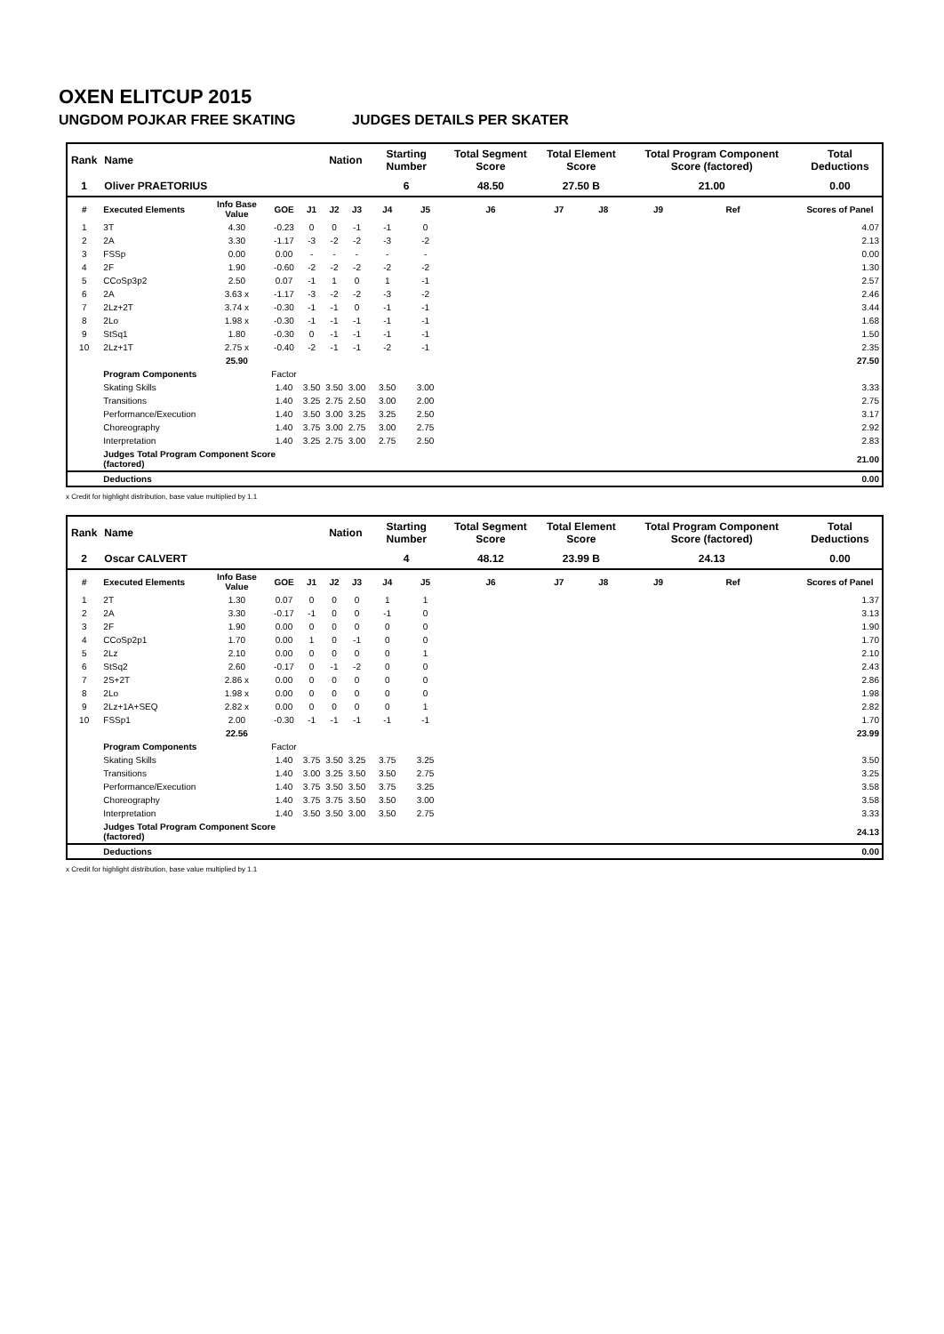OXEN ELITCUP 2015
UNGDOM POJKAR FREE SKATING JUDGES DETAILS PER SKATER
| Rank | Name | | | | Nation | | Starting Number | | Total Segment Score | Total Element Score | | Total Program Component Score (factored) | | | Total Deductions |
| --- | --- | --- | --- | --- | --- | --- | --- | --- | --- | --- | --- | --- | --- | --- | --- |
| 1 | Oliver PRAETORIUS | | | | | | 6 | | 48.50 | 27.50 B | | 21.00 | | | 0.00 |
| # | Executed Elements | Info Base Value | GOE | J1 | J2 | J3 | J4 | J5 | J6 | J7 | J8 | J9 | Ref | | Scores of Panel |
| 1 | 3T | 4.30 | -0.23 | 0 | 0 | -1 | -1 | 0 | | | | | | | 4.07 |
| 2 | 2A | 3.30 | -1.17 | -3 | -2 | -2 | -3 | -2 | | | | | | | 2.13 |
| 3 | FSSp | 0.00 | 0.00 | - | - | - | - | - | | | | | | | 0.00 |
| 4 | 2F | 1.90 | -0.60 | -2 | -2 | -2 | -2 | -2 | | | | | | | 1.30 |
| 5 | CCoSp3p2 | 2.50 | 0.07 | -1 | 1 | 0 | 1 | -1 | | | | | | | 2.57 |
| 6 | 2A | 3.63 x | -1.17 | -3 | -2 | -2 | -3 | -2 | | | | | | | 2.46 |
| 7 | 2Lz+2T | 3.74 x | -0.30 | -1 | -1 | 0 | -1 | -1 | | | | | | | 3.44 |
| 8 | 2Lo | 1.98 x | -0.30 | -1 | -1 | -1 | -1 | -1 | | | | | | | 1.68 |
| 9 | StSq1 | 1.80 | -0.30 | 0 | -1 | -1 | -1 | -1 | | | | | | | 1.50 |
| 10 | 2Lz+1T | 2.75 x | -0.40 | -2 | -1 | -1 | -2 | -1 | | | | | | | 2.35 |
| | | 25.90 | | | | | | | | | | | | | 27.50 |
| | Program Components | | Factor | | | | | | | | | | | | |
| | Skating Skills | | 1.40 | 3.50 | 3.50 | 3.00 | 3.50 | 3.00 | | | | | | | 3.33 |
| | Transitions | | 1.40 | 3.25 | 2.75 | 2.50 | 3.00 | 2.00 | | | | | | | 2.75 |
| | Performance/Execution | | 1.40 | 3.50 | 3.00 | 3.25 | 3.25 | 2.50 | | | | | | | 3.17 |
| | Choreography | | 1.40 | 3.75 | 3.00 | 2.75 | 3.00 | 2.75 | | | | | | | 2.92 |
| | Interpretation | | 1.40 | 3.25 | 2.75 | 3.00 | 2.75 | 2.50 | | | | | | | 2.83 |
| | Judges Total Program Component Score (factored) | | | | | | | | | | | | | | 21.00 |
| | Deductions | | | | | | | | | | | | | | 0.00 |
x Credit for highlight distribution, base value multiplied by 1.1
| Rank | Name | | | | Nation | | Starting Number | | Total Segment Score | Total Element Score | | Total Program Component Score (factored) | | | Total Deductions |
| --- | --- | --- | --- | --- | --- | --- | --- | --- | --- | --- | --- | --- | --- | --- | --- |
| 2 | Oscar CALVERT | | | | | | 4 | | 48.12 | 23.99 B | | 24.13 | | | 0.00 |
| # | Executed Elements | Info Base Value | GOE | J1 | J2 | J3 | J4 | J5 | J6 | J7 | J8 | J9 | Ref | | Scores of Panel |
| 1 | 2T | 1.30 | 0.07 | 0 | 0 | 0 | 1 | 1 | | | | | | | 1.37 |
| 2 | 2A | 3.30 | -0.17 | -1 | 0 | 0 | -1 | 0 | | | | | | | 3.13 |
| 3 | 2F | 1.90 | 0.00 | 0 | 0 | 0 | 0 | 0 | | | | | | | 1.90 |
| 4 | CCoSp2p1 | 1.70 | 0.00 | 1 | 0 | -1 | 0 | 0 | | | | | | | 1.70 |
| 5 | 2Lz | 2.10 | 0.00 | 0 | 0 | 0 | 0 | 1 | | | | | | | 2.10 |
| 6 | StSq2 | 2.60 | -0.17 | 0 | -1 | -2 | 0 | 0 | | | | | | | 2.43 |
| 7 | 2S+2T | 2.86 x | 0.00 | 0 | 0 | 0 | 0 | 0 | | | | | | | 2.86 |
| 8 | 2Lo | 1.98 x | 0.00 | 0 | 0 | 0 | 0 | 0 | | | | | | | 1.98 |
| 9 | 2Lz+1A+SEQ | 2.82 x | 0.00 | 0 | 0 | 0 | 0 | 1 | | | | | | | 2.82 |
| 10 | FSSp1 | 2.00 | -0.30 | -1 | -1 | -1 | -1 | -1 | | | | | | | 1.70 |
| | | 22.56 | | | | | | | | | | | | | 23.99 |
| | Program Components | | Factor | | | | | | | | | | | | |
| | Skating Skills | | 1.40 | 3.75 | 3.50 | 3.25 | 3.75 | 3.25 | | | | | | | 3.50 |
| | Transitions | | 1.40 | 3.00 | 3.25 | 3.50 | 3.50 | 2.75 | | | | | | | 3.25 |
| | Performance/Execution | | 1.40 | 3.75 | 3.50 | 3.50 | 3.75 | 3.25 | | | | | | | 3.58 |
| | Choreography | | 1.40 | 3.75 | 3.75 | 3.50 | 3.50 | 3.00 | | | | | | | 3.58 |
| | Interpretation | | 1.40 | 3.50 | 3.50 | 3.00 | 3.50 | 2.75 | | | | | | | 3.33 |
| | Judges Total Program Component Score (factored) | | | | | | | | | | | | | | 24.13 |
| | Deductions | | | | | | | | | | | | | | 0.00 |
x Credit for highlight distribution, base value multiplied by 1.1